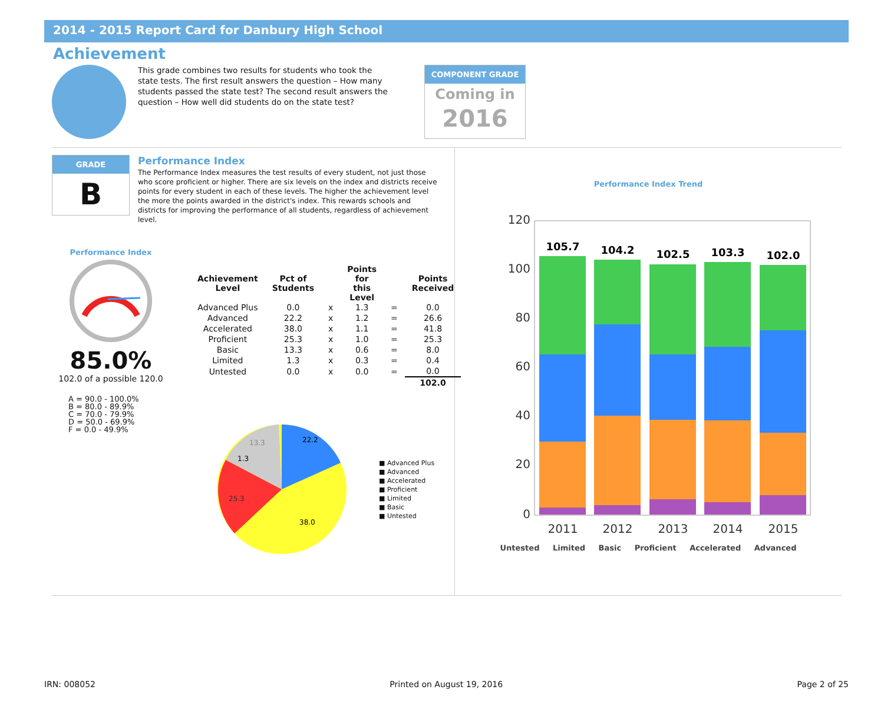2014 - 2015 Report Card for Danbury High School
Achievement
This grade combines two results for students who took the state tests. The first result answers the question – How many students passed the state test? The second result answers the question – How well did students do on the state test?
COMPONENT GRADE
Coming in
2016
GRADE
B
Performance Index
The Performance Index measures the test results of every student, not just those who score proficient or higher. There are six levels on the index and districts receive points for every student in each of these levels. The higher the achievement level the more the points awarded in the district's index. This rewards schools and districts for improving the performance of all students, regardless of achievement level.
Performance Index
85.0%
102.0 of a possible 120.0
A = 90.0 - 100.0%
B = 80.0 - 89.9%
C = 70.0 - 79.9%
D = 50.0 - 69.9%
F = 0.0 - 49.9%
| Achievement Level | Pct of Students | | Points for this Level | | Points Received |
| --- | --- | --- | --- | --- | --- |
| Advanced Plus | 0.0 | x | 1.3 | = | 0.0 |
| Advanced | 22.2 | x | 1.2 | = | 26.6 |
| Accelerated | 38.0 | x | 1.1 | = | 41.8 |
| Proficient | 25.3 | x | 1.0 | = | 25.3 |
| Basic | 13.3 | x | 0.6 | = | 8.0 |
| Limited | 1.3 | x | 0.3 | = | 0.4 |
| Untested | 0.0 | x | 0.0 | = | 0.0 |
| | | | | | 102.0 |
22.2
38.0
25.3
13.3
1.3
■ Advanced Plus
■ Advanced
■ Accelerated
■ Proficient
■ Limited
■ Basic
■ Untested
Performance Index Trend
120
100
80
60
40
20
0
105.7
104.2
102.5
103.3
102.0
2011
2012
2013
2014
2015
Untested Limited Basic Proficient Accelerated Advanced
IRN: 008052 Printed on August 19, 2016 Page 2 of 25